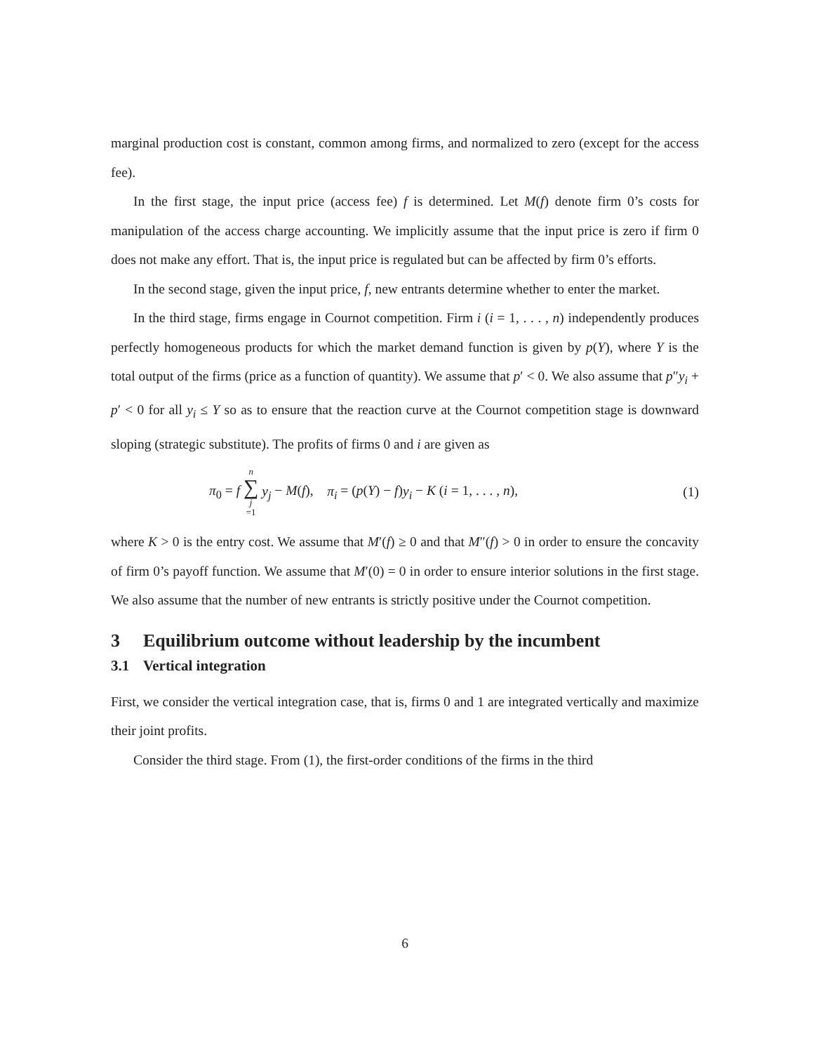marginal production cost is constant, common among firms, and normalized to zero (except for the access fee).
In the first stage, the input price (access fee) f is determined. Let M(f) denote firm 0’s costs for manipulation of the access charge accounting. We implicitly assume that the input price is zero if firm 0 does not make any effort. That is, the input price is regulated but can be affected by firm 0’s efforts.
In the second stage, given the input price, f, new entrants determine whether to enter the market.
In the third stage, firms engage in Cournot competition. Firm i (i = 1, . . . , n) independently produces perfectly homogeneous products for which the market demand function is given by p(Y), where Y is the total output of the firms (price as a function of quantity). We assume that p′ < 0. We also assume that p″y<sub>i</sub> + p′ < 0 for all y<sub>i</sub> ≤ Y so as to ensure that the reaction curve at the Cournot competition stage is downward sloping (strategic substitute). The profits of firms 0 and i are given as
π<sub>0</sub> = f n ∑ j =1 y<sub>j</sub> − M(f), π<sub>i</sub> = (p(Y) − f)y<sub>i</sub> − K (i = 1, . . . , n), (1)
where K > 0 is the entry cost. We assume that M′(f) ≥ 0 and that M″(f) > 0 in order to ensure the concavity of firm 0’s payoff function. We assume that M′(0) = 0 in order to ensure interior solutions in the first stage. We also assume that the number of new entrants is strictly positive under the Cournot competition.
3 Equilibrium outcome without leadership by the incumbent
3.1 Vertical integration
First, we consider the vertical integration case, that is, firms 0 and 1 are integrated vertically and maximize their joint profits.
Consider the third stage. From (1), the first-order conditions of the firms in the third
6